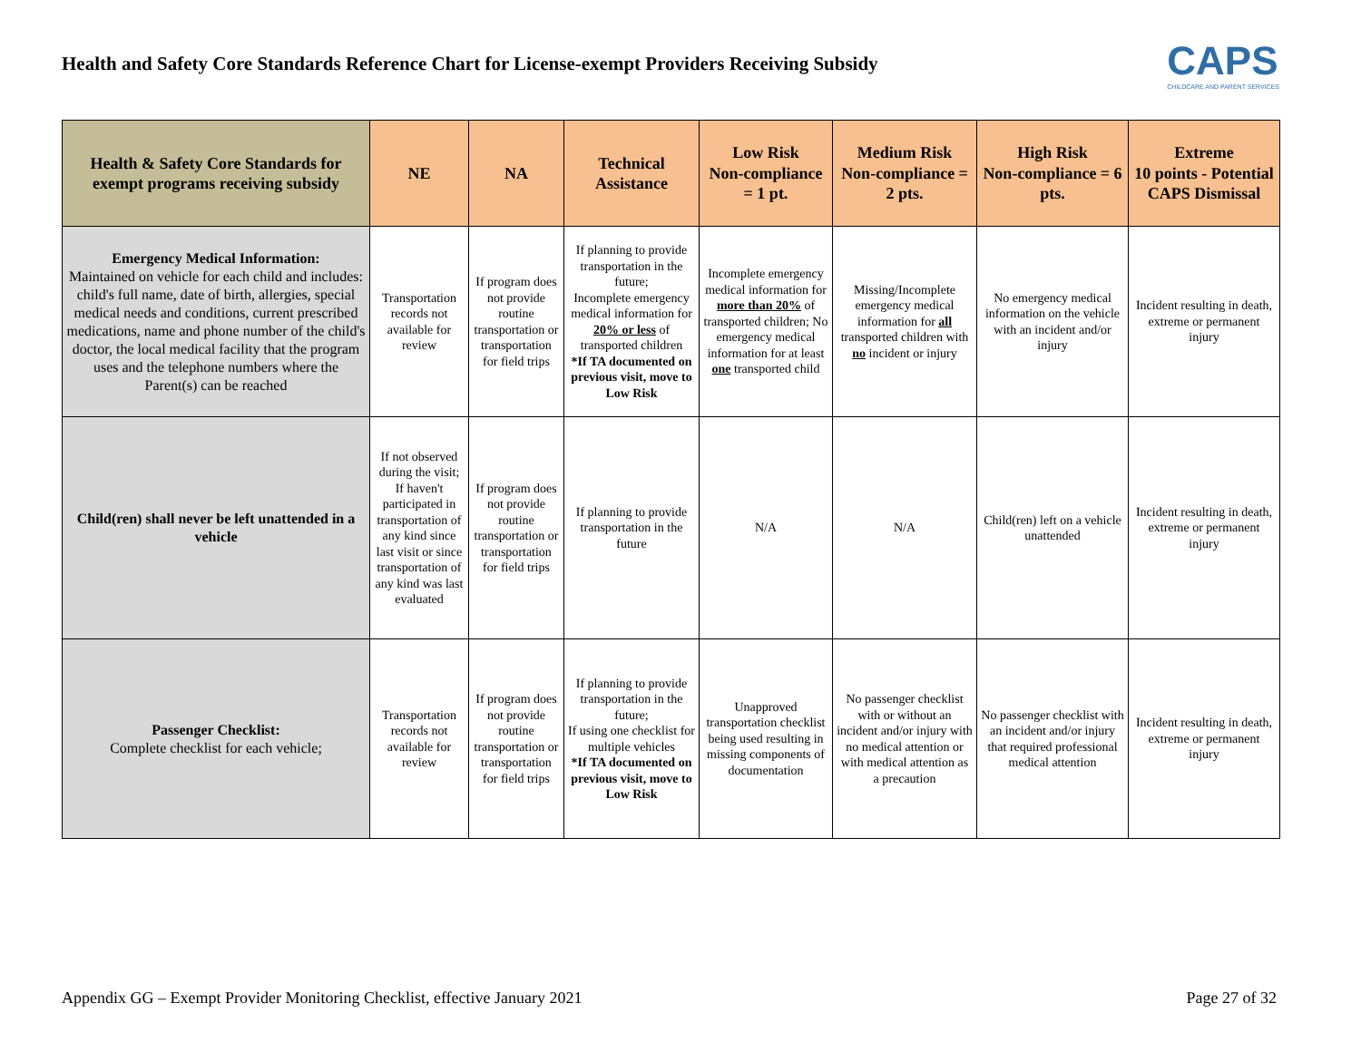Health and Safety Core Standards Reference Chart for License-exempt Providers Receiving Subsidy
CAPS
CHILDCARE AND PARENT SERVICES
| Health & Safety Core Standards for exempt programs receiving subsidy | NE | NA | Technical Assistance | Low Risk Non-compliance = 1 pt. | Medium Risk Non-compliance = 2 pts. | High Risk Non-compliance = 6 pts. | Extreme 10 points - Potential CAPS Dismissal |
| --- | --- | --- | --- | --- | --- | --- | --- |
| Emergency Medical Information: Maintained on vehicle for each child and includes: child's full name, date of birth, allergies, special medical needs and conditions, current prescribed medications, name and phone number of the child's doctor, the local medical facility that the program uses and the telephone numbers where the Parent(s) can be reached | Transportation records not available for review | If program does not provide routine transportation or transportation for field trips | If planning to provide transportation in the future; Incomplete emergency medical information for 20% or less of transported children *If TA documented on previous visit, move to Low Risk | Incomplete emergency medical information for more than 20% of transported children; No emergency medical information for at least one transported child | Missing/Incomplete emergency medical information for all transported children with no incident or injury | No emergency medical information on the vehicle with an incident and/or injury | Incident resulting in death, extreme or permanent injury |
| Child(ren) shall never be left unattended in a vehicle | If not observed during the visit; If haven't participated in transportation of any kind since last visit or since transportation of any kind was last evaluated | If program does not provide routine transportation or transportation for field trips | If planning to provide transportation in the future | N/A | N/A | Child(ren) left on a vehicle unattended | Incident resulting in death, extreme or permanent injury |
| Passenger Checklist: Complete checklist for each vehicle; | Transportation records not available for review | If program does not provide routine transportation or transportation for field trips | If planning to provide transportation in the future; If using one checklist for multiple vehicles *If TA documented on previous visit, move to Low Risk | Unapproved transportation checklist being used resulting in missing components of documentation | No passenger checklist with or without an incident and/or injury with no medical attention or with medical attention as a precaution | No passenger checklist with an incident and/or injury that required professional medical attention | Incident resulting in death, extreme or permanent injury |
Appendix GG – Exempt Provider Monitoring Checklist, effective January 2021 Page 27 of 32